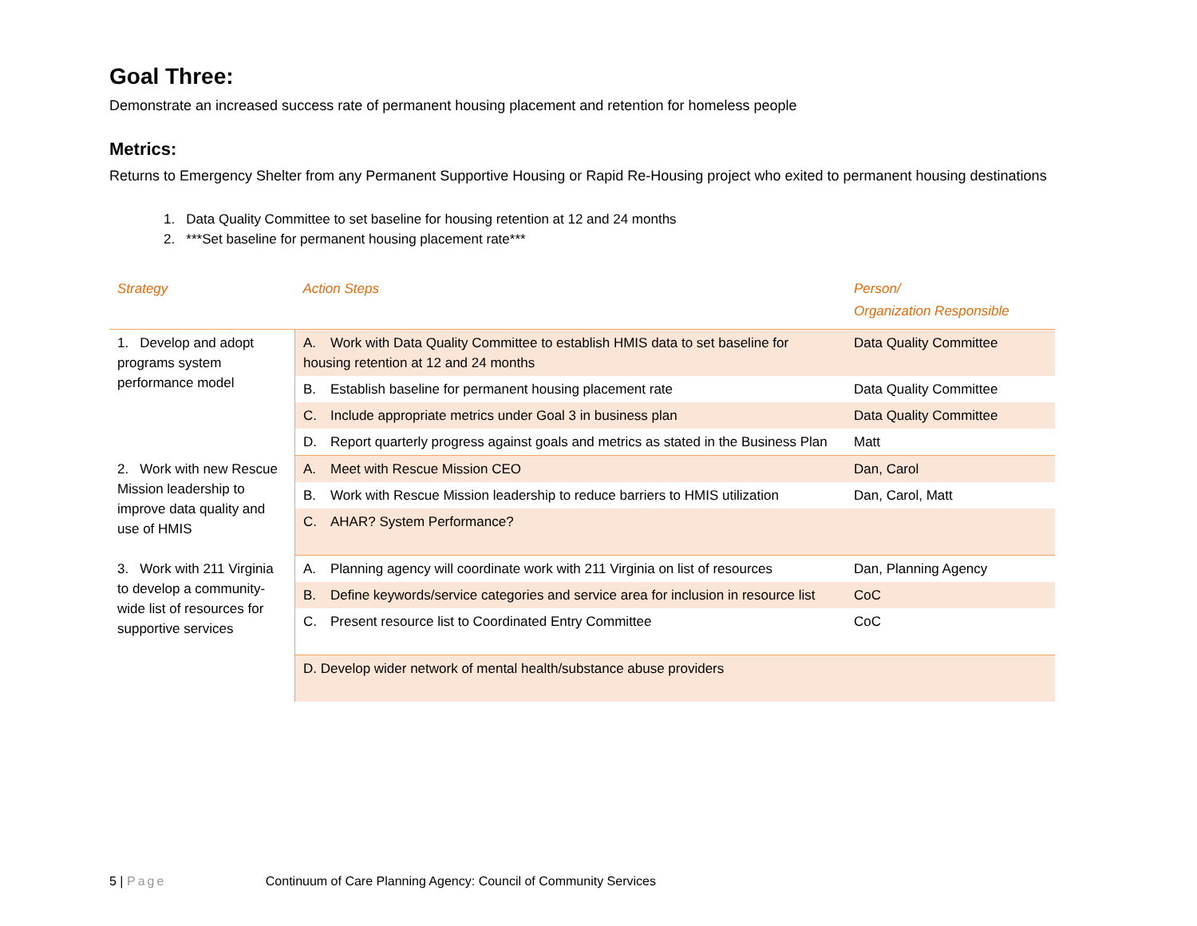Goal Three:
Demonstrate an increased success rate of permanent housing placement and retention for homeless people
Metrics:
Returns to Emergency Shelter from any Permanent Supportive Housing or Rapid Re-Housing project who exited to permanent housing destinations
1. Data Quality Committee to set baseline for housing retention at 12 and 24 months
2. ***Set baseline for permanent housing placement rate***
| Strategy | Action Steps | Person/ Organization Responsible |
| --- | --- | --- |
| 1. Develop and adopt programs system performance model | A. Work with Data Quality Committee to establish HMIS data to set baseline for housing retention at 12 and 24 months | Data Quality Committee |
| | B. Establish baseline for permanent housing placement rate | Data Quality Committee |
| | C. Include appropriate metrics under Goal 3 in business plan | Data Quality Committee |
| | D. Report quarterly progress against goals and metrics as stated in the Business Plan | Matt |
| 2. Work with new Rescue Mission leadership to improve data quality and use of HMIS | A. Meet with Rescue Mission CEO | Dan, Carol |
| | B. Work with Rescue Mission leadership to reduce barriers to HMIS utilization | Dan, Carol, Matt |
| | C. AHAR? System Performance? | |
| 3. Work with 211 Virginia to develop a community-wide list of resources for supportive services | A. Planning agency will coordinate work with 211 Virginia on list of resources | Dan, Planning Agency |
| | B. Define keywords/service categories and service area for inclusion in resource list | CoC |
| | C. Present resource list to Coordinated Entry Committee | CoC |
| | D. Develop wider network of mental health/substance abuse providers | |
5 | Page Continuum of Care Planning Agency: Council of Community Services